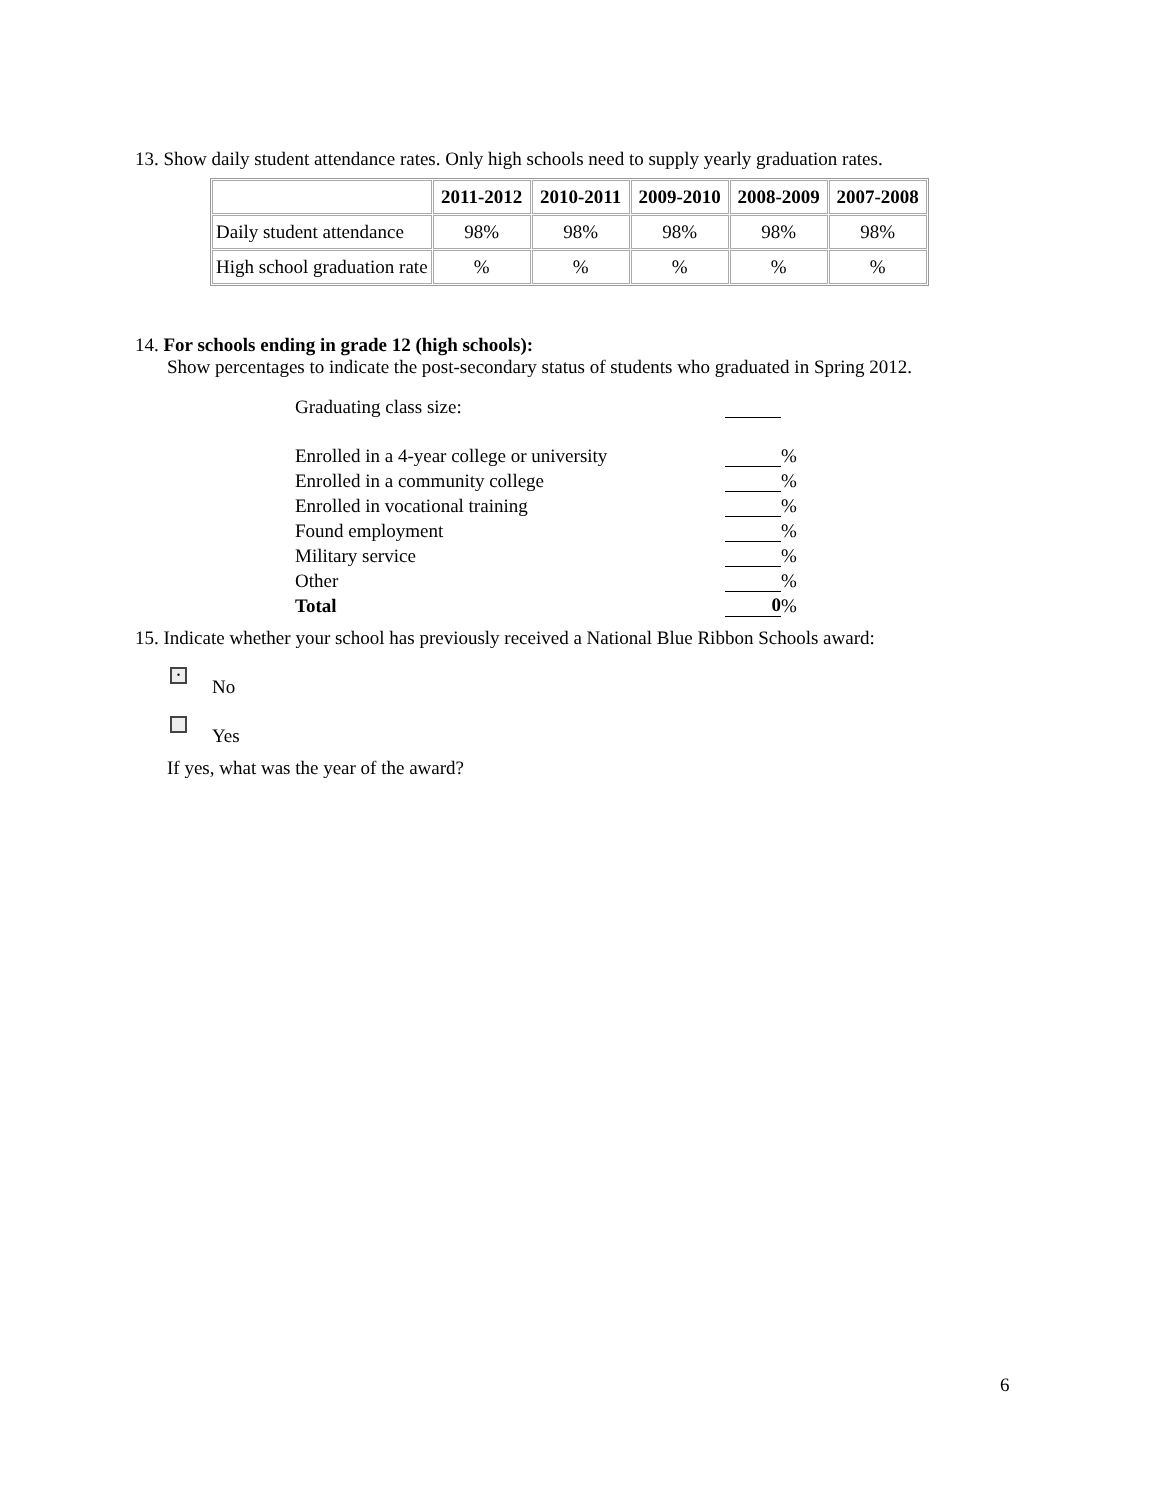13. Show daily student attendance rates. Only high schools need to supply yearly graduation rates.
| | 2011-2012 | 2010-2011 | 2009-2010 | 2008-2009 | 2007-2008 |
| --- | --- | --- | --- | --- | --- |
| Daily student attendance | 98% | 98% | 98% | 98% | 98% |
| High school graduation rate | % | % | % | % | % |
14. For schools ending in grade 12 (high schools):
Show percentages to indicate the post-secondary status of students who graduated in Spring 2012.
Graduating class size:
Enrolled in a 4-year college or university %
Enrolled in a community college %
Enrolled in vocational training %
Found employment %
Military service %
Other %
Total 0%
15. Indicate whether your school has previously received a National Blue Ribbon Schools award:
• No
Yes
If yes, what was the year of the award?
6